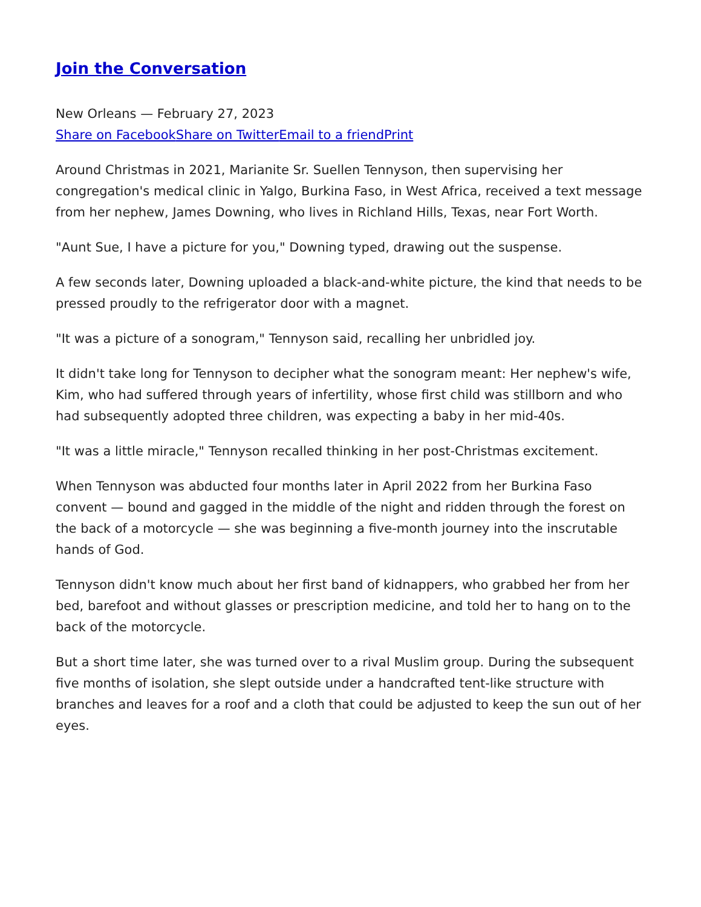Join the Conversation
New Orleans — February 27, 2023
Share on Facebook Share on Twitter Email to a friend Print
Around Christmas in 2021, Marianite Sr. Suellen Tennyson, then supervising her congregation's medical clinic in Yalgo, Burkina Faso, in West Africa, received a text message from her nephew, James Downing, who lives in Richland Hills, Texas, near Fort Worth.
"Aunt Sue, I have a picture for you," Downing typed, drawing out the suspense.
A few seconds later, Downing uploaded a black-and-white picture, the kind that needs to be pressed proudly to the refrigerator door with a magnet.
"It was a picture of a sonogram," Tennyson said, recalling her unbridled joy.
It didn't take long for Tennyson to decipher what the sonogram meant: Her nephew's wife, Kim, who had suffered through years of infertility, whose first child was stillborn and who had subsequently adopted three children, was expecting a baby in her mid-40s.
"It was a little miracle," Tennyson recalled thinking in her post-Christmas excitement.
When Tennyson was abducted four months later in April 2022 from her Burkina Faso convent — bound and gagged in the middle of the night and ridden through the forest on the back of a motorcycle — she was beginning a five-month journey into the inscrutable hands of God.
Tennyson didn't know much about her first band of kidnappers, who grabbed her from her bed, barefoot and without glasses or prescription medicine, and told her to hang on to the back of the motorcycle.
But a short time later, she was turned over to a rival Muslim group. During the subsequent five months of isolation, she slept outside under a handcrafted tent-like structure with branches and leaves for a roof and a cloth that could be adjusted to keep the sun out of her eyes.